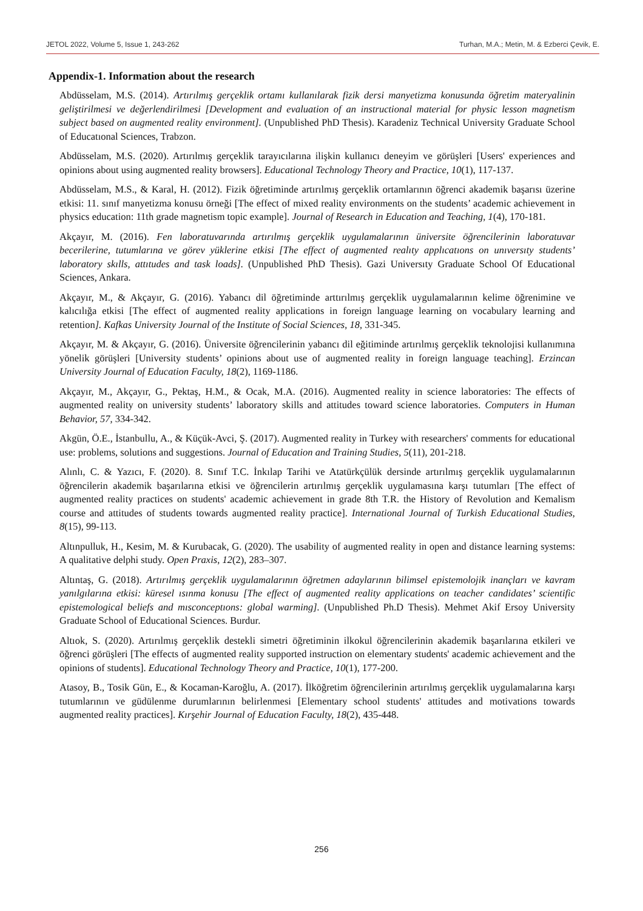JETOL 2022, Volume 5, Issue 1, 243-262 Turhan, M.A.; Metin, M. & Ezberci Çevik, E.
Appendix-1. Information about the research
Abdüsselam, M.S. (2014). Artırılmış gerçeklik ortamı kullanılarak fizik dersi manyetizma konusunda öğretim materyalinin geliştirilmesi ve değerlendirilmesi [Development and evaluation of an instructional material for physic lesson magnetism subject based on augmented reality environment]. (Unpublished PhD Thesis). Karadeniz Technical University Graduate School of Educatıonal Sciences, Trabzon.
Abdüsselam, M.S. (2020). Artırılmış gerçeklik tarayıcılarına ilişkin kullanıcı deneyim ve görüşleri [Users' experiences and opinions about using augmented reality browsers]. Educational Technology Theory and Practice, 10(1), 117-137.
Abdüsselam, M.S., & Karal, H. (2012). Fizik öğretiminde artırılmış gerçeklik ortamlarının öğrenci akademik başarısı üzerine etkisi: 11. sınıf manyetizma konusu örneği [The effect of mixed reality environments on the students’ academic achievement in physics education: 11th grade magnetism topic example]. Journal of Research in Education and Teaching, 1(4), 170-181.
Akçayır, M. (2016). Fen laboratuvarında artırılmış gerçeklik uygulamalarının üniversite öğrencilerinin laboratuvar becerilerine, tutumlarına ve görev yüklerine etkisi [The effect of augmented realıty applıcatıons on unıversıty students’ laboratory skılls, attıtudes and task loads]. (Unpublished PhD Thesis). Gazi Universıty Graduate School Of Educational Sciences, Ankara.
Akçayır, M., & Akçayır, G. (2016). Yabancı dil öğretiminde arttırılmış gerçeklik uygulamalarının kelime öğrenimine ve kalıcılığa etkisi [The effect of augmented reality applications in foreign language learning on vocabulary learning and retention]. Kafkas University Journal of the Institute of Social Sciences, 18, 331-345.
Akçayır, M. & Akçayır, G. (2016). Üniversite öğrencilerinin yabancı dil eğitiminde artırılmış gerçeklik teknolojisi kullanımına yönelik görüşleri [University students’ opinions about use of augmented reality in foreign language teaching]. Erzincan University Journal of Education Faculty, 18(2), 1169-1186.
Akçayır, M., Akçayır, G., Pektaş, H.M., & Ocak, M.A. (2016). Augmented reality in science laboratories: The effects of augmented reality on university students’ laboratory skills and attitudes toward science laboratories. Computers in Human Behavior, 57, 334-342.
Akgün, Ö.E., İstanbullu, A., & Küçük-Avci, Ş. (2017). Augmented reality in Turkey with researchers' comments for educational use: problems, solutions and suggestions. Journal of Education and Training Studies, 5(11), 201-218.
Alınlı, C. & Yazıcı, F. (2020). 8. Sınıf T.C. İnkılap Tarihi ve Atatürkçülük dersinde artırılmış gerçeklik uygulamalarının öğrencilerin akademik başarılarına etkisi ve öğrencilerin artırılmış gerçeklik uygulamasına karşı tutumları [The effect of augmented reality practices on students' academic achievement in grade 8th T.R. the History of Revolution and Kemalism course and attitudes of students towards augmented reality practice]. International Journal of Turkish Educational Studies, 8(15), 99-113.
Altınpulluk, H., Kesim, M. & Kurubacak, G. (2020). The usability of augmented reality in open and distance learning systems: A qualitative delphi study. Open Praxis, 12(2), 283–307.
Altıntaş, G. (2018). Artırılmış gerçeklik uygulamalarının öğretmen adaylarının bilimsel epistemolojik inançları ve kavram yanılgılarına etkisi: küresel ısınma konusu [The effect of augmented reality applications on teacher candidates’ scientific epistemological beliefs and mısconceptıons: global warming]. (Unpublished Ph.D Thesis). Mehmet Akif Ersoy University Graduate School of Educational Sciences. Burdur.
Altıok, S. (2020). Artırılmış gerçeklik destekli simetri öğretiminin ilkokul öğrencilerinin akademik başarılarına etkileri ve öğrenci görüşleri [The effects of augmented reality supported instruction on elementary students' academic achievement and the opinions of students]. Educational Technology Theory and Practice, 10(1), 177-200.
Atasoy, B., Tosik Gün, E., & Kocaman-Karoğlu, A. (2017). İlköğretim öğrencilerinin artırılmış gerçeklik uygulamalarına karşı tutumlarının ve güdülenme durumlarının belirlenmesi [Elementary school students' attitudes and motivations towards augmented reality practices]. Kırşehir Journal of Education Faculty, 18(2), 435-448.
256